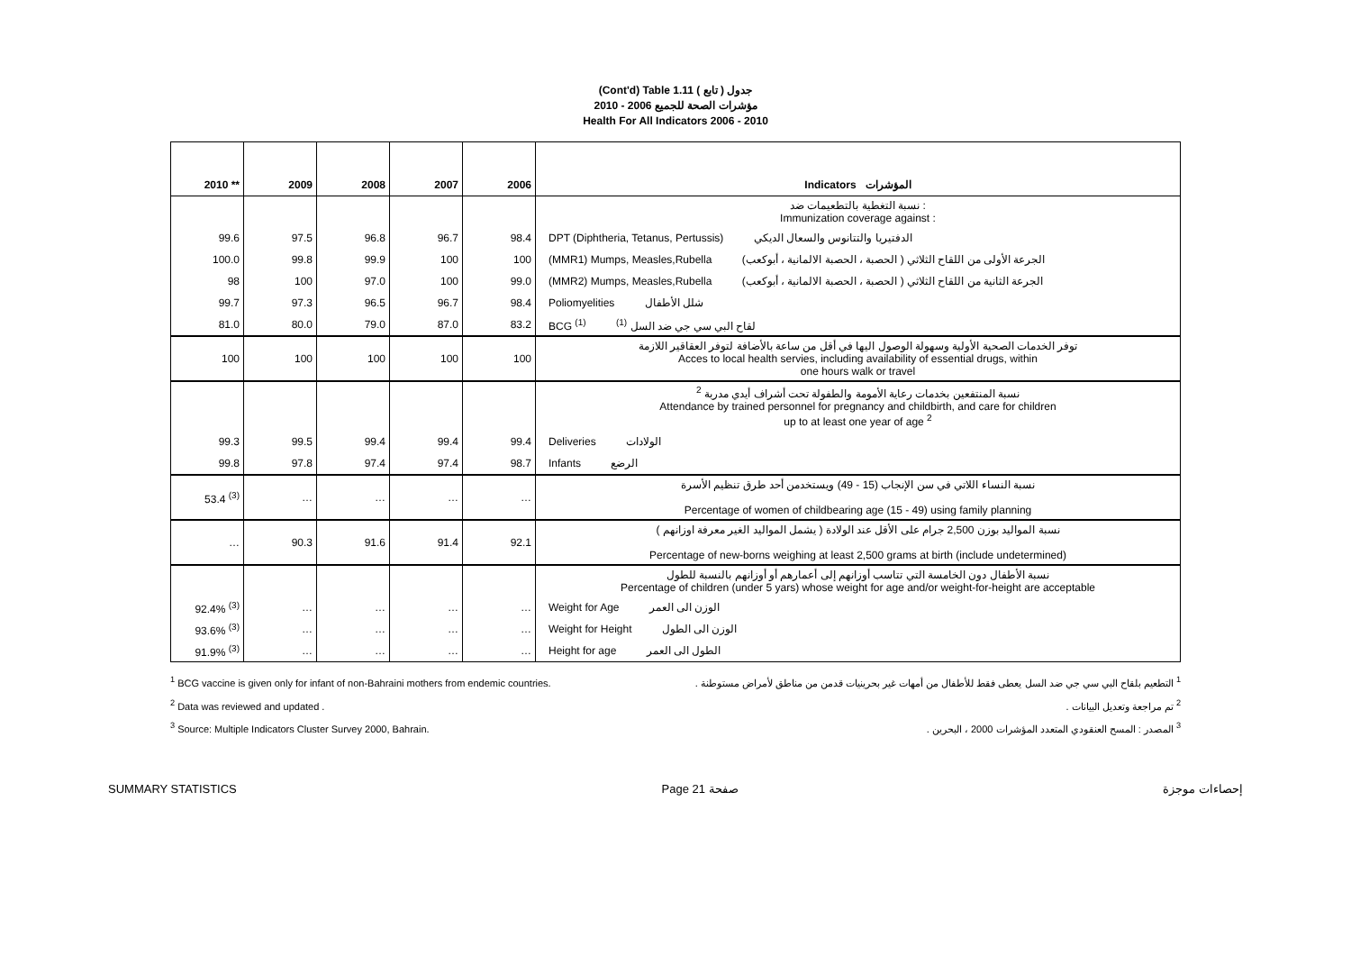(Cont'd) Table 1.11 جدول ( تابع )
مؤشرات الصحة للجميع 2006 - 2010
Health For All Indicators 2006 - 2010
| 2010 ** | 2009 | 2008 | 2007 | 2006 | Indicators المؤشرات |
| --- | --- | --- | --- | --- | --- |
| | | | | | نسبة التغطية بالتطعيمات ضد : Immunization coverage against : |
| 99.6 | 97.5 | 96.8 | 96.7 | 98.4 | DPT (Diphtheria, Tetanus, Pertussis) الدفتيريا والتتانوس والسعال الديكي |
| 100.0 | 99.8 | 99.9 | 100 | 100 | (MMR1) Mumps, Measles,Rubella الجرعة الأولى من اللقاح الثلاثي ( الحصبة ، الحصبة الالمانية ، أبوكعب) |
| 98 | 100 | 97.0 | 100 | 99.0 | (MMR2) Mumps, Measles,Rubella الجرعة الثانية من اللقاح الثلاثي ( الحصبة ، الحصبة الالمانية ، أبوكعب) |
| 99.7 | 97.3 | 96.5 | 96.7 | 98.4 | Poliomyelities شلل الأطفال |
| 81.0 | 80.0 | 79.0 | 87.0 | 83.2 | BCG <sup>(1)</sup> لقاح البي سي جي ضد السل <sup>(1)</sup> |
| 100 | 100 | 100 | 100 | 100 | توفر الخدمات الصحية الأولية وسهولة الوصول اليها في أقل من ساعة بالأضافة لتوفر العقاقير اللازمة Acces to local health servies, including availability of essential drugs, within one hours walk or travel |
| | | | | | نسبة المنتفعين بخدمات رعاية الأمومة والطفولة تحت أشراف أيدي مدربة <sup>2</sup> Attendance by trained personnel for pregnancy and childbirth, and care for children up to at least one year of age <sup>2</sup> |
| 99.3 | 99.5 | 99.4 | 99.4 | 99.4 | Deliveries الولادات |
| 99.8 | 97.8 | 97.4 | 97.4 | 98.7 | Infants الرضع |
| 53.4 <sup>(3)</sup> | … | … | … | … | نسبة النساء اللاتي في سن الإنجاب (15 - 49) ويستخدمن أحد طرق تنظيم الأسرة Percentage of women of childbearing age (15 - 49) using family planning |
| … | 90.3 | 91.6 | 91.4 | 92.1 | نسبة المواليد بوزن 2,500 جرام على الأقل عند الولادة ( يشمل المواليد الغير معرفة اوزانهم ) Percentage of new-borns weighing at least 2,500 grams at birth (include undetermined) |
| | | | | | نسبة الأطفال دون الخامسة التي تتاسب أوزانهم إلى أعمارهم أو أوزانهم بالنسبة للطول Percentage of children (under 5 yars) whose weight for age and/or weight-for-height are acceptable |
| 92.4% <sup>(3)</sup> | … | … | … | … | Weight for Age الوزن الى العمر |
| 93.6% <sup>(3)</sup> | … | … | … | … | Weight for Height الوزن الى الطول |
| 91.9% <sup>(3)</sup> | … | … | … | … | Height for age الطول الى العمر |
<sup>1</sup> BCG vaccine is given only for infant of non-Bahraini mothers from endemic countries.
<sup>2</sup> Data was reviewed and updated .
<sup>3</sup> Source: Multiple Indicators Cluster Survey 2000, Bahrain.
<sup>1</sup> التطعيم بلقاح البي سي جي ضد السل يعطى فقط للأطفال من أمهات غير بحرينيات قدمن من مناطق لأمراض مستوطنة .
<sup>2</sup> تم مراجعة وتعديل البيانات .
<sup>3</sup> المصدر : المسح العنقودي المتعدد المؤشرات 2000 ، البحرين .
SUMMARY STATISTICS Page 21 صفحة إحصاءات موجزة